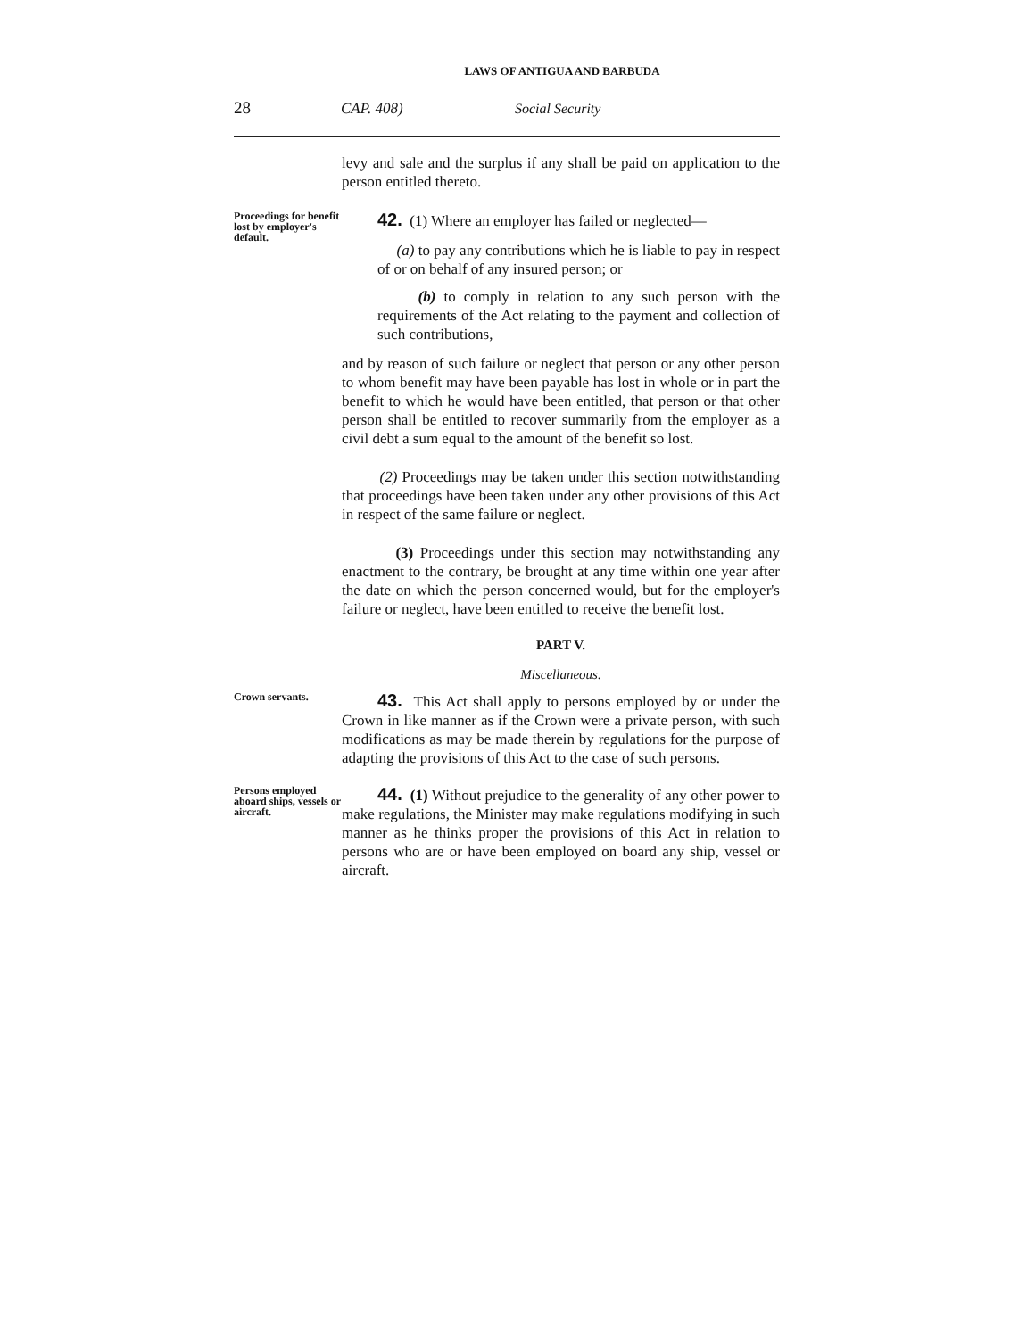LAWS OF ANTIGUA AND BARBUDA
28 CAP. 408) Social Security
levy and sale and the surplus if any shall be paid on application to the person entitled thereto.
Proceedings for benefit lost by employer's default.
42. (1) Where an employer has failed or neglected—
(a) to pay any contributions which he is liable to pay in respect of or on behalf of any insured person; or
(b) to comply in relation to any such person with the requirements of the Act relating to the payment and collection of such contributions,
and by reason of such failure or neglect that person or any other person to whom benefit may have been payable has lost in whole or in part the benefit to which he would have been entitled, that person or that other person shall be entitled to recover summarily from the employer as a civil debt a sum equal to the amount of the benefit so lost.
(2) Proceedings may be taken under this section notwithstanding that proceedings have been taken under any other provisions of this Act in respect of the same failure or neglect.
(3) Proceedings under this section may notwithstanding any enactment to the contrary, be brought at any time within one year after the date on which the person concerned would, but for the employer's failure or neglect, have been entitled to receive the benefit lost.
PART V.
Miscellaneous.
Crown servants.
43. This Act shall apply to persons employed by or under the Crown in like manner as if the Crown were a private person, with such modifications as may be made therein by regulations for the purpose of adapting the provisions of this Act to the case of such persons.
Persons employed aboard ships, vessels or aircraft.
44. (1) Without prejudice to the generality of any other power to make regulations, the Minister may make regulations modifying in such manner as he thinks proper the provisions of this Act in relation to persons who are or have been employed on board any ship, vessel or aircraft.